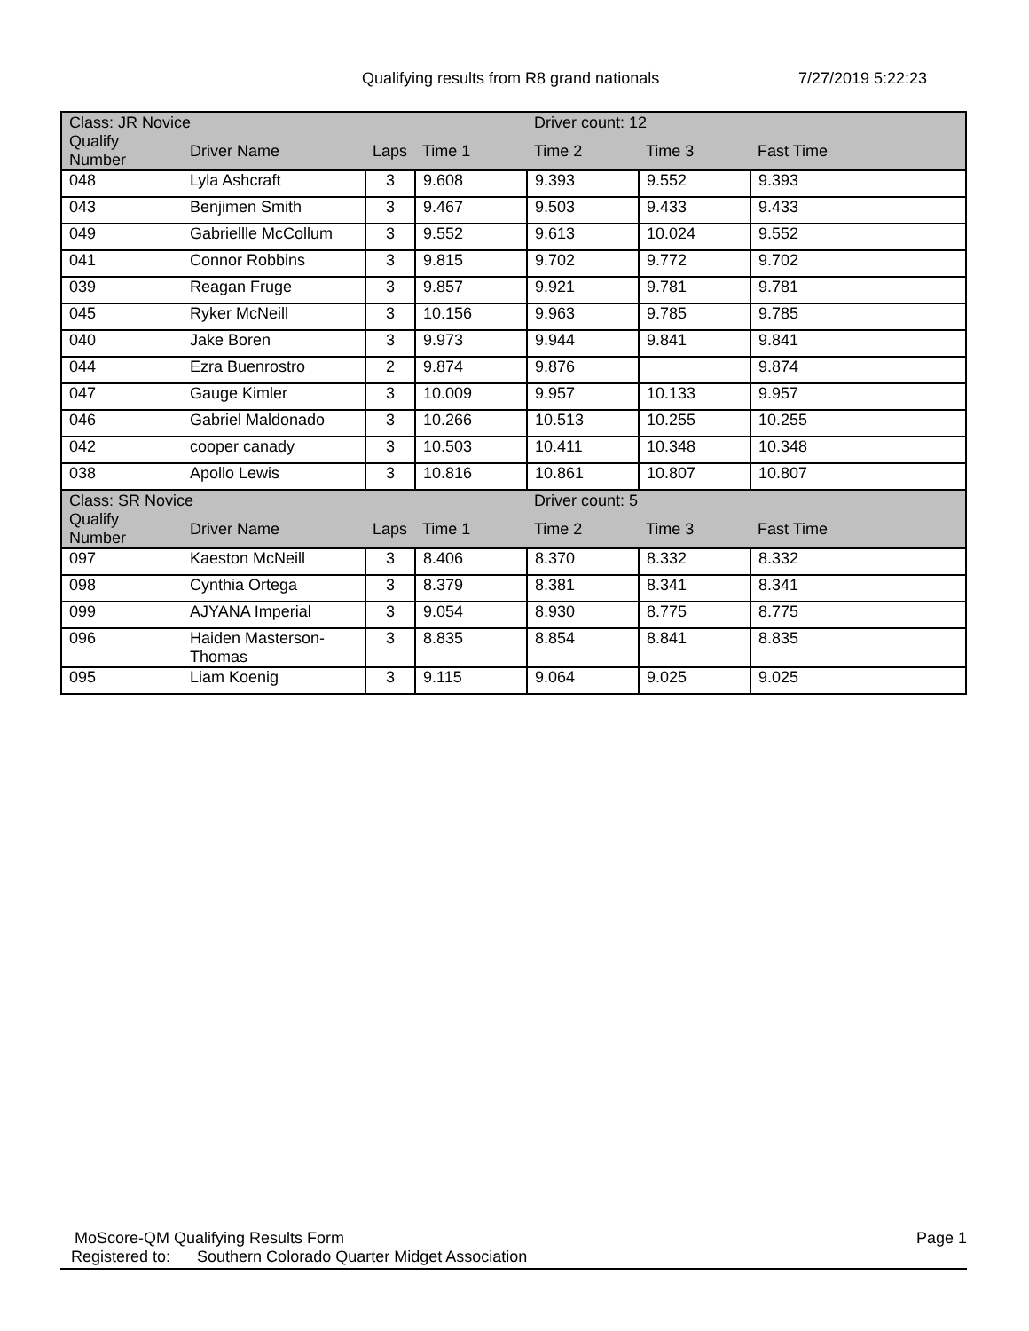Qualifying results from R8 grand nationals 7/27/2019 5:22:23
| Class: JR Novice | | | | Driver count: 12 | | |
| --- | --- | --- | --- | --- | --- | --- |
| Qualify Number | Driver Name | Laps | Time 1 | Time 2 | Time 3 | Fast Time |
| 048 | Lyla Ashcraft | 3 | 9.608 | 9.393 | 9.552 | 9.393 |
| 043 | Benjimen Smith | 3 | 9.467 | 9.503 | 9.433 | 9.433 |
| 049 | Gabriellle McCollum | 3 | 9.552 | 9.613 | 10.024 | 9.552 |
| 041 | Connor Robbins | 3 | 9.815 | 9.702 | 9.772 | 9.702 |
| 039 | Reagan Fruge | 3 | 9.857 | 9.921 | 9.781 | 9.781 |
| 045 | Ryker McNeill | 3 | 10.156 | 9.963 | 9.785 | 9.785 |
| 040 | Jake Boren | 3 | 9.973 | 9.944 | 9.841 | 9.841 |
| 044 | Ezra Buenrostro | 2 | 9.874 | 9.876 | | 9.874 |
| 047 | Gauge Kimler | 3 | 10.009 | 9.957 | 10.133 | 9.957 |
| 046 | Gabriel Maldonado | 3 | 10.266 | 10.513 | 10.255 | 10.255 |
| 042 | cooper canady | 3 | 10.503 | 10.411 | 10.348 | 10.348 |
| 038 | Apollo Lewis | 3 | 10.816 | 10.861 | 10.807 | 10.807 |
| Class: SR Novice | | | | Driver count: 5 | | |
| --- | --- | --- | --- | --- | --- | --- |
| Qualify Number | Driver Name | Laps | Time 1 | Time 2 | Time 3 | Fast Time |
| 097 | Kaeston McNeill | 3 | 8.406 | 8.370 | 8.332 | 8.332 |
| 098 | Cynthia Ortega | 3 | 8.379 | 8.381 | 8.341 | 8.341 |
| 099 | AJYANA Imperial | 3 | 9.054 | 8.930 | 8.775 | 8.775 |
| 096 | Haiden Masterson- Thomas | 3 | 8.835 | 8.854 | 8.841 | 8.835 |
| 095 | Liam Koenig | 3 | 9.115 | 9.064 | 9.025 | 9.025 |
MoScore-QM Qualifying Results Form Page 1
Registered to: Southern Colorado Quarter Midget Association